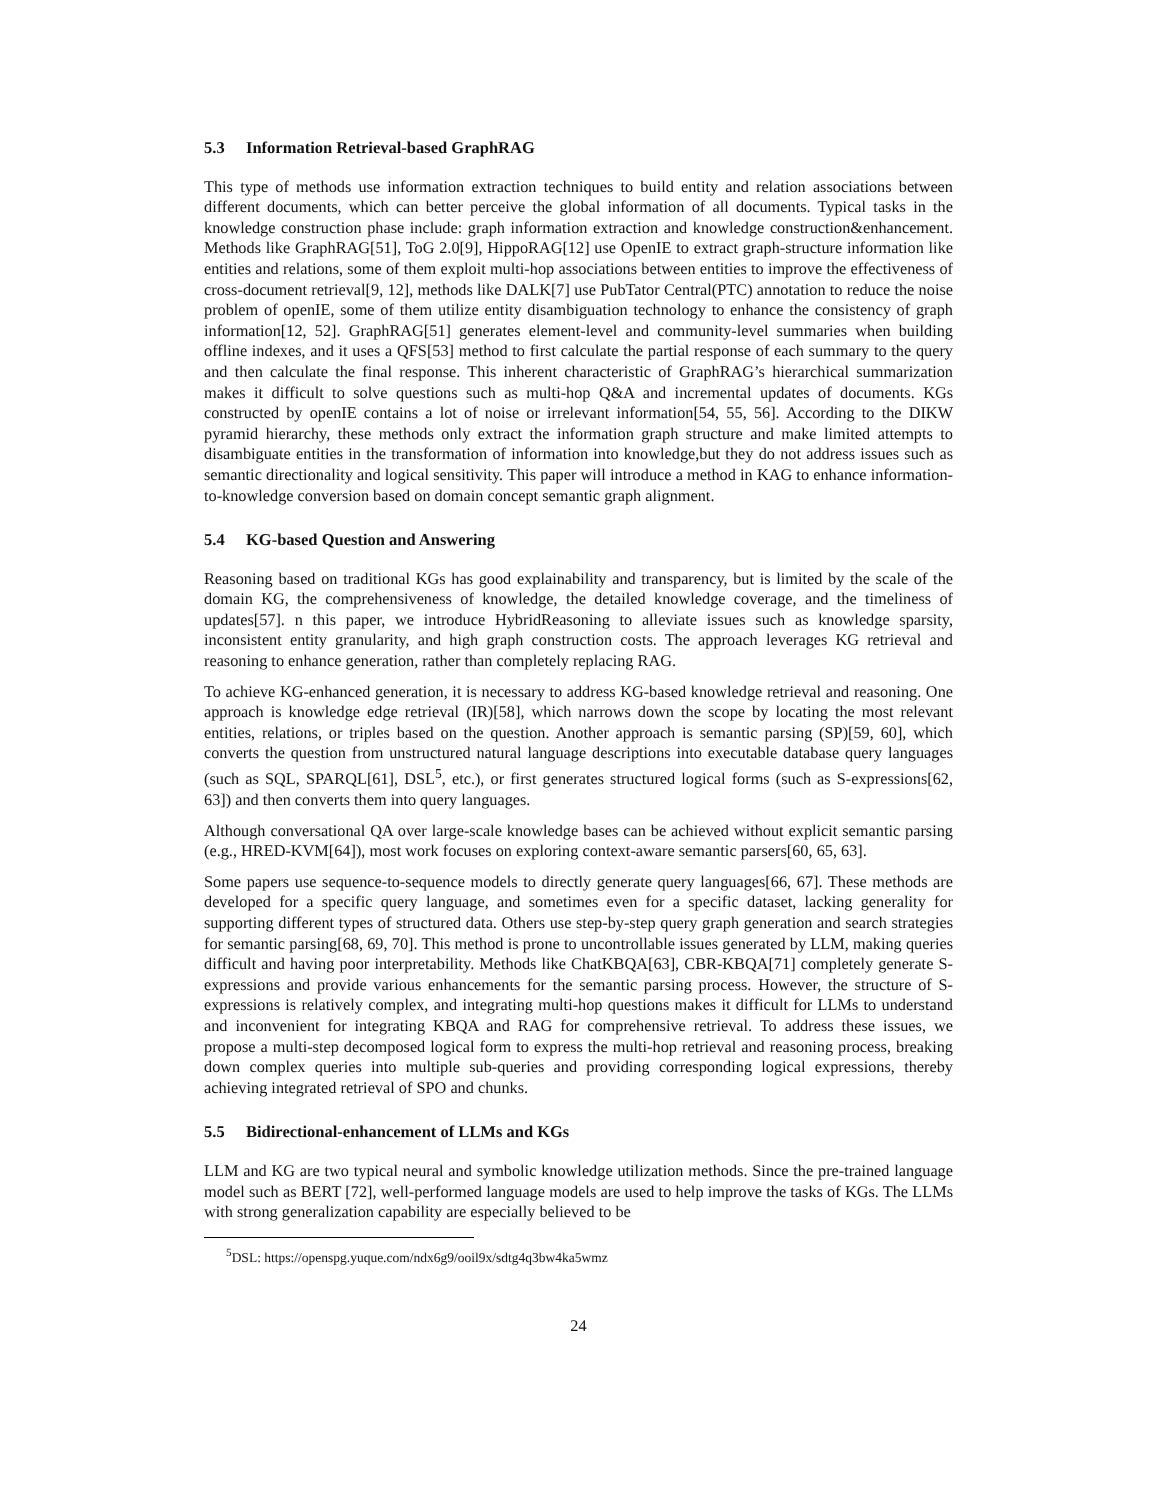5.3 Information Retrieval-based GraphRAG
This type of methods use information extraction techniques to build entity and relation associations between different documents, which can better perceive the global information of all documents. Typical tasks in the knowledge construction phase include: graph information extraction and knowledge construction&enhancement. Methods like GraphRAG[51], ToG 2.0[9], HippoRAG[12] use OpenIE to extract graph-structure information like entities and relations, some of them exploit multi-hop associations between entities to improve the effectiveness of cross-document retrieval[9, 12], methods like DALK[7] use PubTator Central(PTC) annotation to reduce the noise problem of openIE, some of them utilize entity disambiguation technology to enhance the consistency of graph information[12, 52]. GraphRAG[51] generates element-level and community-level summaries when building offline indexes, and it uses a QFS[53] method to first calculate the partial response of each summary to the query and then calculate the final response. This inherent characteristic of GraphRAG’s hierarchical summarization makes it difficult to solve questions such as multi-hop Q&A and incremental updates of documents. KGs constructed by openIE contains a lot of noise or irrelevant information[54, 55, 56]. According to the DIKW pyramid hierarchy, these methods only extract the information graph structure and make limited attempts to disambiguate entities in the transformation of information into knowledge,but they do not address issues such as semantic directionality and logical sensitivity. This paper will introduce a method in KAG to enhance information-to-knowledge conversion based on domain concept semantic graph alignment.
5.4 KG-based Question and Answering
Reasoning based on traditional KGs has good explainability and transparency, but is limited by the scale of the domain KG, the comprehensiveness of knowledge, the detailed knowledge coverage, and the timeliness of updates[57]. n this paper, we introduce HybridReasoning to alleviate issues such as knowledge sparsity, inconsistent entity granularity, and high graph construction costs. The approach leverages KG retrieval and reasoning to enhance generation, rather than completely replacing RAG.
To achieve KG-enhanced generation, it is necessary to address KG-based knowledge retrieval and reasoning. One approach is knowledge edge retrieval (IR)[58], which narrows down the scope by locating the most relevant entities, relations, or triples based on the question. Another approach is semantic parsing (SP)[59, 60], which converts the question from unstructured natural language descriptions into executable database query languages (such as SQL, SPARQL[61], DSL<sup>5</sup>, etc.), or first generates structured logical forms (such as S-expressions[62, 63]) and then converts them into query languages.
Although conversational QA over large-scale knowledge bases can be achieved without explicit semantic parsing (e.g., HRED-KVM[64]), most work focuses on exploring context-aware semantic parsers[60, 65, 63].
Some papers use sequence-to-sequence models to directly generate query languages[66, 67]. These methods are developed for a specific query language, and sometimes even for a specific dataset, lacking generality for supporting different types of structured data. Others use step-by-step query graph generation and search strategies for semantic parsing[68, 69, 70]. This method is prone to uncontrollable issues generated by LLM, making queries difficult and having poor interpretability. Methods like ChatKBQA[63], CBR-KBQA[71] completely generate S-expressions and provide various enhancements for the semantic parsing process. However, the structure of S-expressions is relatively complex, and integrating multi-hop questions makes it difficult for LLMs to understand and inconvenient for integrating KBQA and RAG for comprehensive retrieval. To address these issues, we propose a multi-step decomposed logical form to express the multi-hop retrieval and reasoning process, breaking down complex queries into multiple sub-queries and providing corresponding logical expressions, thereby achieving integrated retrieval of SPO and chunks.
5.5 Bidirectional-enhancement of LLMs and KGs
LLM and KG are two typical neural and symbolic knowledge utilization methods. Since the pre-trained language model such as BERT [72], well-performed language models are used to help improve the tasks of KGs. The LLMs with strong generalization capability are especially believed to be
<sup>5</sup> DSL: https://openspg.yuque.com/ndx6g9/ooil9x/sdtg4q3bw4ka5wmz
24